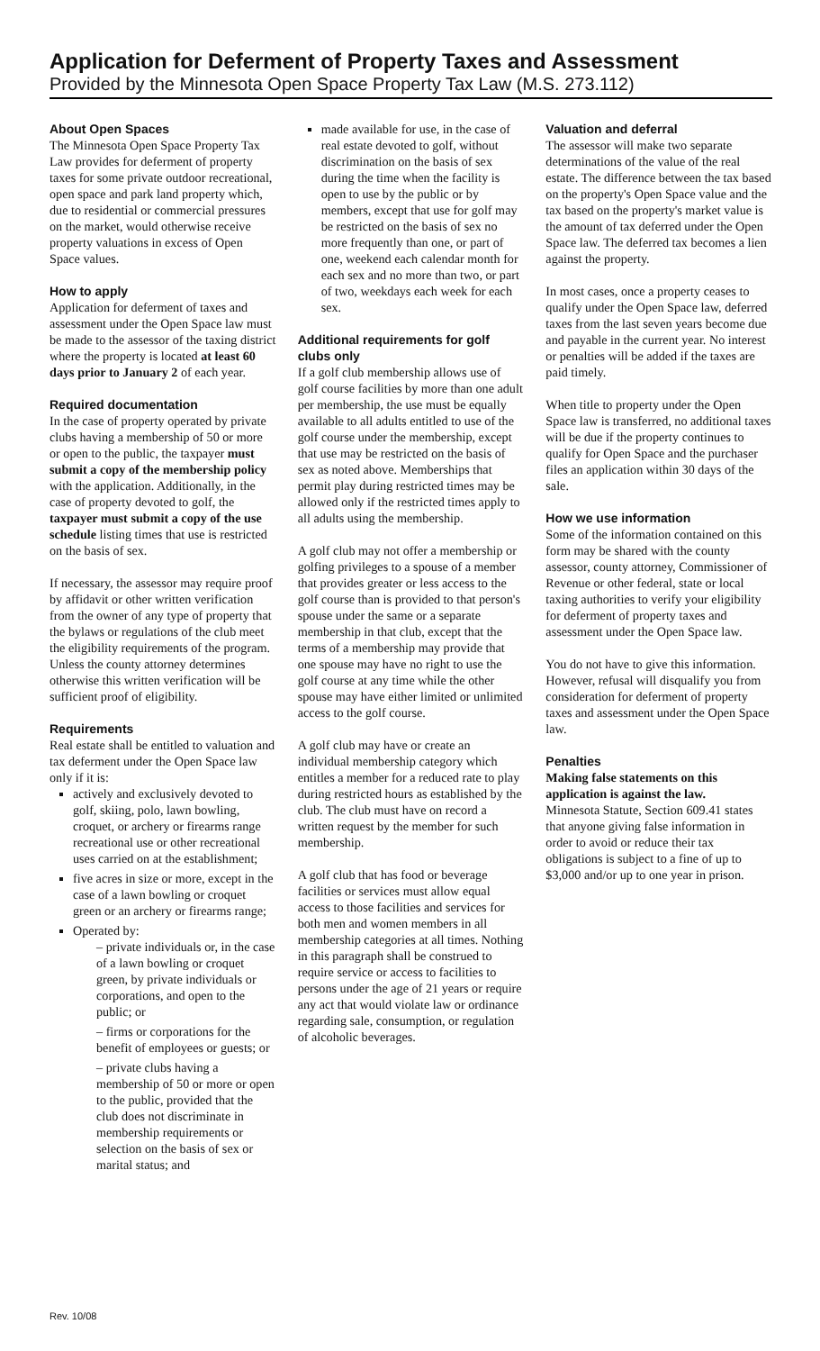Application for Deferment of Property Taxes and Assessment
Provided by the Minnesota Open Space Property Tax Law (M.S. 273.112)
About Open Spaces
The Minnesota Open Space Property Tax Law provides for deferment of property taxes for some private outdoor recreational, open space and park land property which, due to residential or commercial pressures on the market, would otherwise receive property valuations in excess of Open Space values.
How to apply
Application for deferment of taxes and assessment under the Open Space law must be made to the assessor of the taxing district where the property is located at least 60 days prior to January 2 of each year.
Required documentation
In the case of property operated by private clubs having a membership of 50 or more or open to the public, the taxpayer must submit a copy of the membership policy with the application. Additionally, in the case of property devoted to golf, the taxpayer must submit a copy of the use schedule listing times that use is restricted on the basis of sex.
If necessary, the assessor may require proof by affidavit or other written verification from the owner of any type of property that the bylaws or regulations of the club meet the eligibility requirements of the program. Unless the county attorney determines otherwise this written verification will be sufficient proof of eligibility.
Requirements
Real estate shall be entitled to valuation and tax deferment under the Open Space law only if it is:
actively and exclusively devoted to golf, skiing, polo, lawn bowling, croquet, or archery or firearms range recreational use or other recreational uses carried on at the establishment;
five acres in size or more, except in the case of a lawn bowling or croquet green or an archery or firearms range;
Operated by:
– private individuals or, in the case of a lawn bowling or croquet green, by private individuals or corporations, and open to the public; or
– firms or corporations for the benefit of employees or guests; or
– private clubs having a membership of 50 or more or open to the public, provided that the club does not discriminate in membership requirements or selection on the basis of sex or marital status; and
made available for use, in the case of real estate devoted to golf, without discrimination on the basis of sex during the time when the facility is open to use by the public or by members, except that use for golf may be restricted on the basis of sex no more frequently than one, or part of one, weekend each calendar month for each sex and no more than two, or part of two, weekdays each week for each sex.
Additional requirements for golf clubs only
If a golf club membership allows use of golf course facilities by more than one adult per membership, the use must be equally available to all adults entitled to use of the golf course under the membership, except that use may be restricted on the basis of sex as noted above. Memberships that permit play during restricted times may be allowed only if the restricted times apply to all adults using the membership.
A golf club may not offer a membership or golfing privileges to a spouse of a member that provides greater or less access to the golf course than is provided to that person's spouse under the same or a separate membership in that club, except that the terms of a membership may provide that one spouse may have no right to use the golf course at any time while the other spouse may have either limited or unlimited access to the golf course.
A golf club may have or create an individual membership category which entitles a member for a reduced rate to play during restricted hours as established by the club. The club must have on record a written request by the member for such membership.
A golf club that has food or beverage facilities or services must allow equal access to those facilities and services for both men and women members in all membership categories at all times. Nothing in this paragraph shall be construed to require service or access to facilities to persons under the age of 21 years or require any act that would violate law or ordinance regarding sale, consumption, or regulation of alcoholic beverages.
Valuation and deferral
The assessor will make two separate determinations of the value of the real estate. The difference between the tax based on the property's Open Space value and the tax based on the property's market value is the amount of tax deferred under the Open Space law. The deferred tax becomes a lien against the property.
In most cases, once a property ceases to qualify under the Open Space law, deferred taxes from the last seven years become due and payable in the current year. No interest or penalties will be added if the taxes are paid timely.
When title to property under the Open Space law is transferred, no additional taxes will be due if the property continues to qualify for Open Space and the purchaser files an application within 30 days of the sale.
How we use information
Some of the information contained on this form may be shared with the county assessor, county attorney, Commissioner of Revenue or other federal, state or local taxing authorities to verify your eligibility for deferment of property taxes and assessment under the Open Space law.
You do not have to give this information. However, refusal will disqualify you from consideration for deferment of property taxes and assessment under the Open Space law.
Penalties
Making false statements on this application is against the law.
Minnesota Statute, Section 609.41 states that anyone giving false information in order to avoid or reduce their tax obligations is subject to a fine of up to $3,000 and/or up to one year in prison.
Rev. 10/08